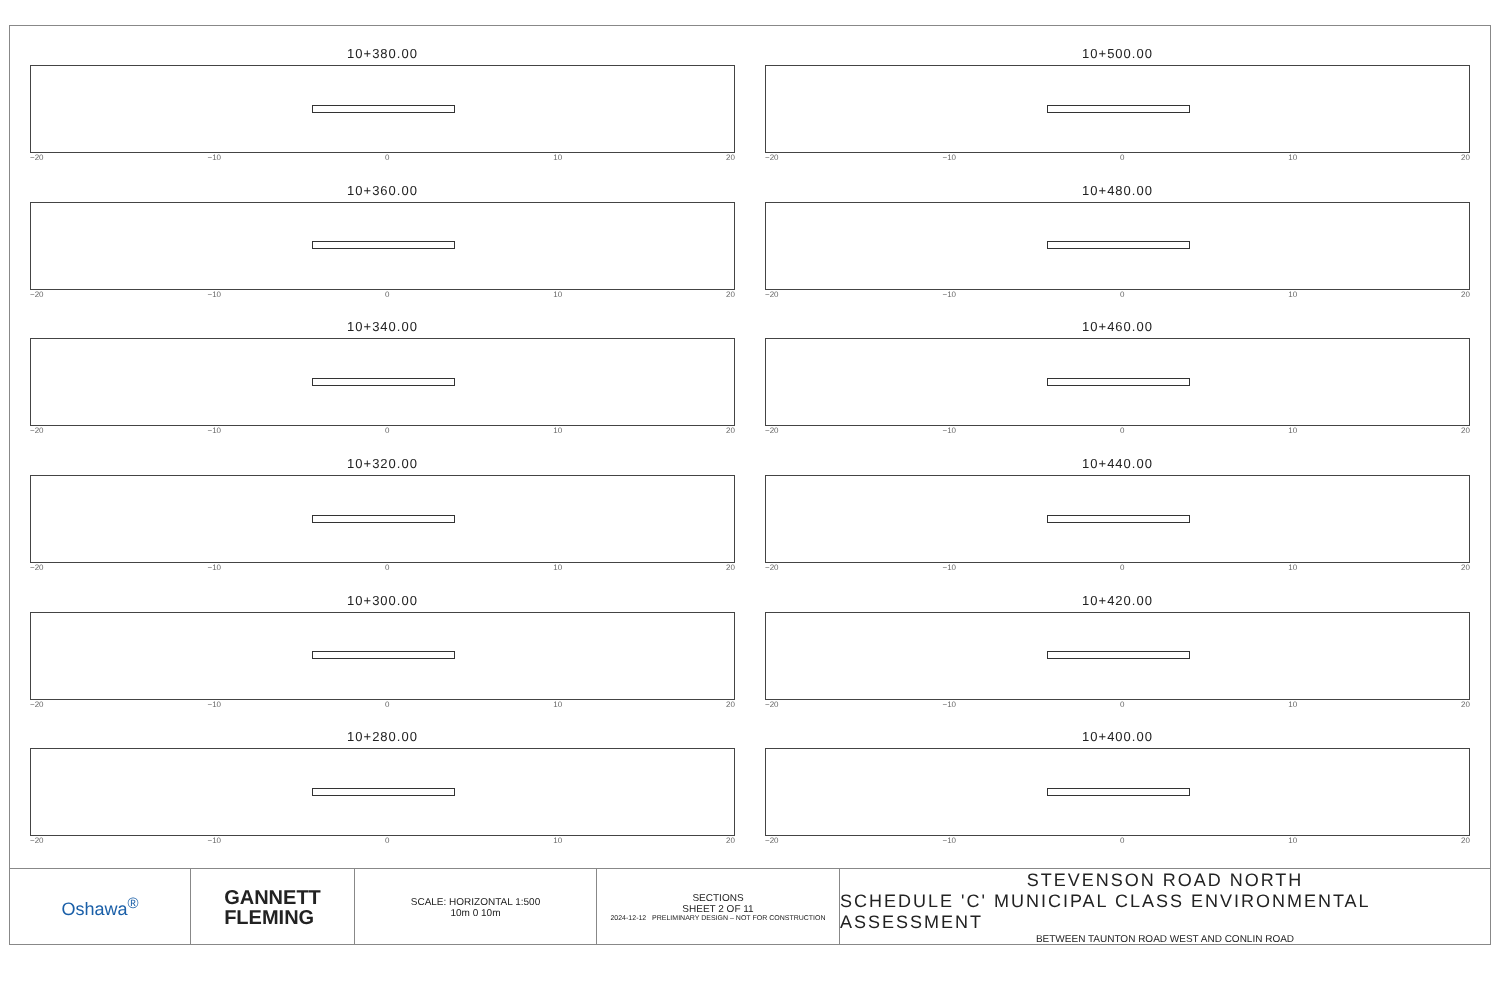10+380.00
−20 −10 0 10 20
10+500.00
−20 −10 0 10 20
10+360.00
−20 −10 0 10 20
10+480.00
−20 −10 0 10 20
10+340.00
−20 −10 0 10 20
10+460.00
−20 −10 0 10 20
10+320.00
−20 −10 0 10 20
10+440.00
−20 −10 0 10 20
10+300.00
−20 −10 0 10 20
10+420.00
−20 −10 0 10 20
10+280.00
−20 −10 0 10 20
10+400.00
−20 −10 0 10 20
Oshawa<sup>®</sup>
GANNETT
FLEMING
SCALE: HORIZONTAL 1:500
10m 0 10m
SECTIONS
SHEET 2 OF 11
2024-12-12 PRELIMINARY DESIGN – NOT FOR CONSTRUCTION
STEVENSON ROAD NORTH
SCHEDULE 'C' MUNICIPAL CLASS ENVIRONMENTAL ASSESSMENT
BETWEEN TAUNTON ROAD WEST AND CONLIN ROAD